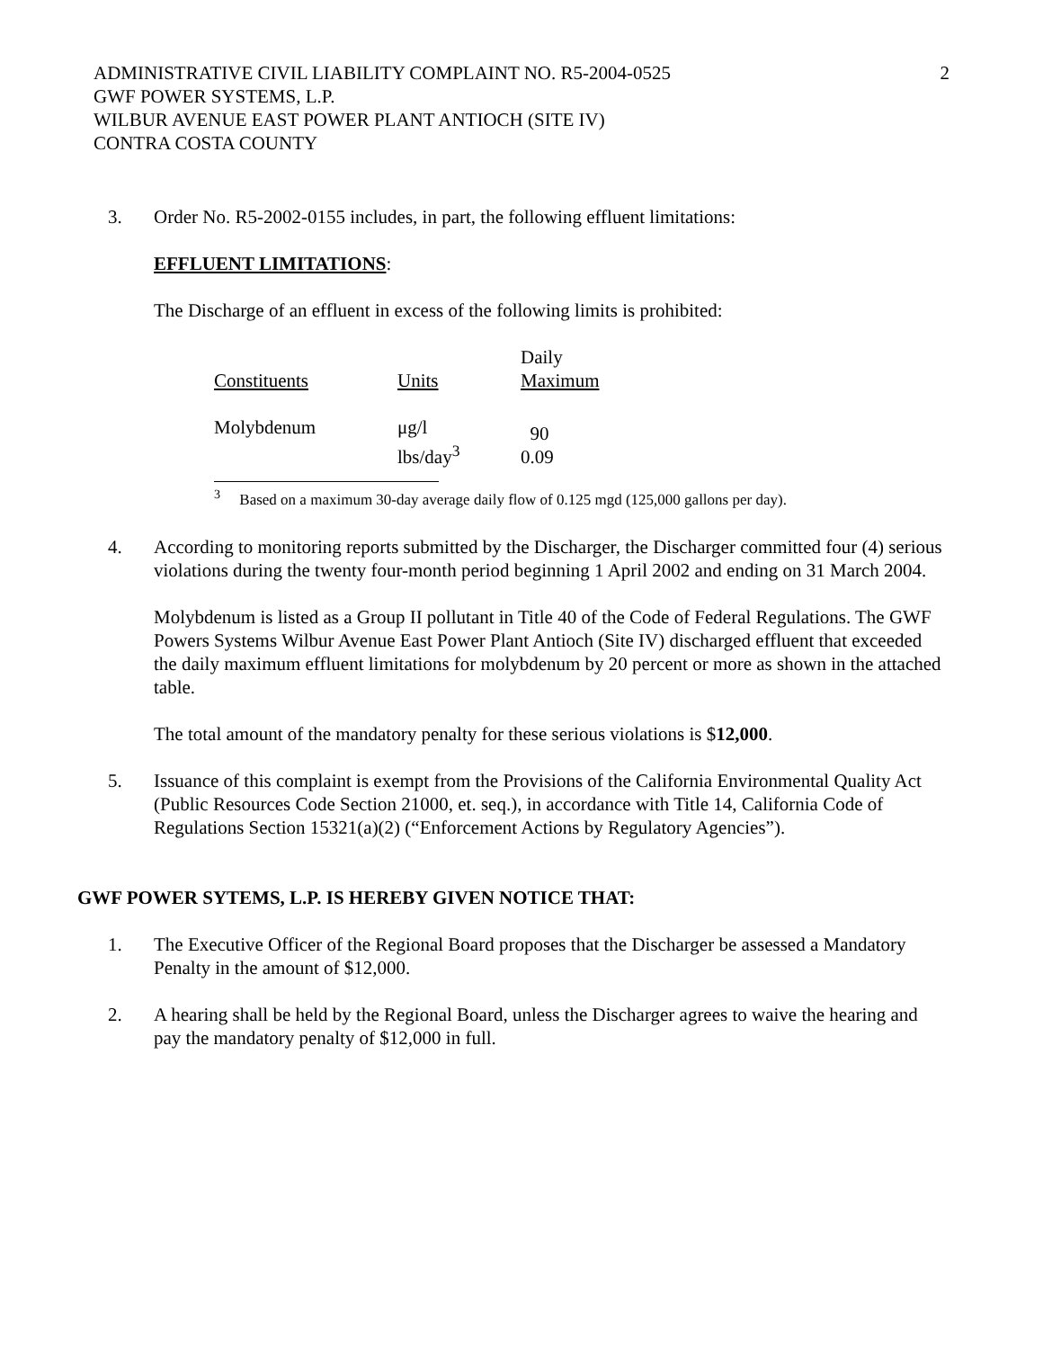ADMINISTRATIVE CIVIL LIABILITY COMPLAINT NO. R5-2004-0525
GWF POWER SYSTEMS, L.P.
WILBUR AVENUE EAST POWER PLANT ANTIOCH (SITE IV)
CONTRA COSTA COUNTY
2
3. Order No. R5-2002-0155 includes, in part, the following effluent limitations:
EFFLUENT LIMITATIONS:
The Discharge of an effluent in excess of the following limits is prohibited:
| Constituents | Units | Daily Maximum |
| Molybdenum | μg/l lbs/day<sup>3</sup> | 90 0.09 |
<sup>3</sup> Based on a maximum 30-day average daily flow of 0.125 mgd (125,000 gallons per day).
4. According to monitoring reports submitted by the Discharger, the Discharger committed four (4) serious violations during the twenty four-month period beginning 1 April 2002 and ending on 31 March 2004.
Molybdenum is listed as a Group II pollutant in Title 40 of the Code of Federal Regulations. The GWF Powers Systems Wilbur Avenue East Power Plant Antioch (Site IV) discharged effluent that exceeded the daily maximum effluent limitations for molybdenum by 20 percent or more as shown in the attached table.
The total amount of the mandatory penalty for these serious violations is $12,000.
5. Issuance of this complaint is exempt from the Provisions of the California Environmental Quality Act (Public Resources Code Section 21000, et. seq.), in accordance with Title 14, California Code of Regulations Section 15321(a)(2) (“Enforcement Actions by Regulatory Agencies”).
GWF POWER SYTEMS, L.P. IS HEREBY GIVEN NOTICE THAT:
1. The Executive Officer of the Regional Board proposes that the Discharger be assessed a Mandatory Penalty in the amount of $12,000.
2. A hearing shall be held by the Regional Board, unless the Discharger agrees to waive the hearing and pay the mandatory penalty of $12,000 in full.